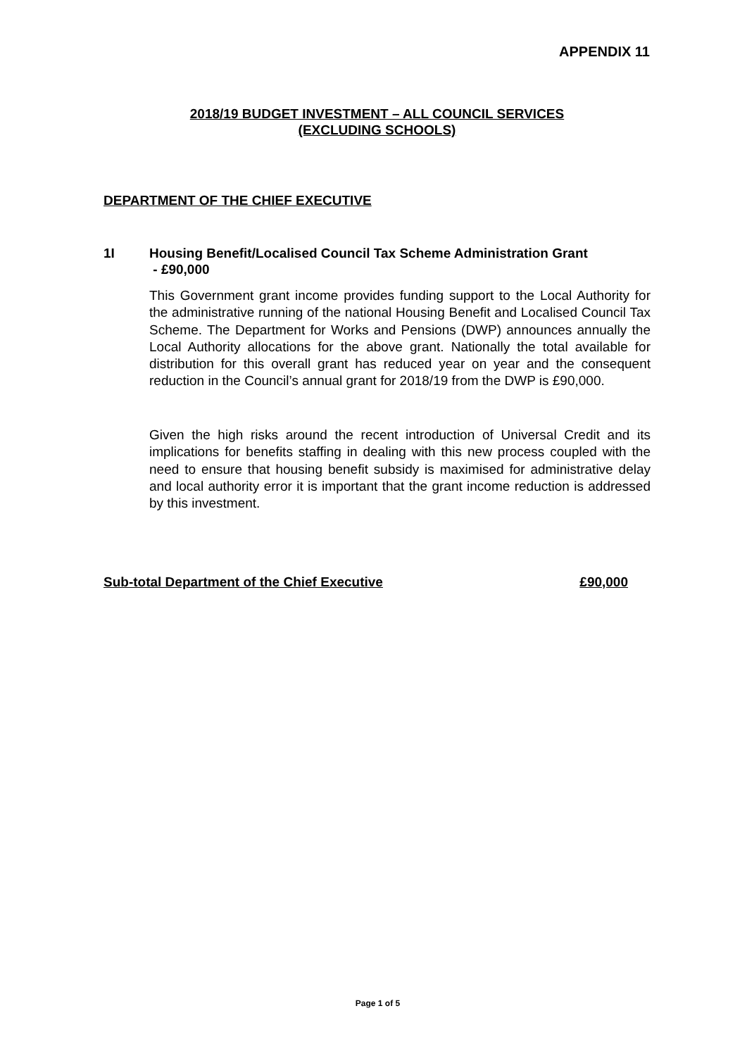APPENDIX 11
2018/19 BUDGET INVESTMENT – ALL COUNCIL SERVICES
(EXCLUDING SCHOOLS)
DEPARTMENT OF THE CHIEF EXECUTIVE
1I Housing Benefit/Localised Council Tax Scheme Administration Grant
- £90,000
This Government grant income provides funding support to the Local Authority for the administrative running of the national Housing Benefit and Localised Council Tax Scheme. The Department for Works and Pensions (DWP) announces annually the Local Authority allocations for the above grant. Nationally the total available for distribution for this overall grant has reduced year on year and the consequent reduction in the Council’s annual grant for 2018/19 from the DWP is £90,000.
Given the high risks around the recent introduction of Universal Credit and its implications for benefits staffing in dealing with this new process coupled with the need to ensure that housing benefit subsidy is maximised for administrative delay and local authority error it is important that the grant income reduction is addressed by this investment.
Sub-total Department of the Chief Executive £90,000
Page 1 of 5